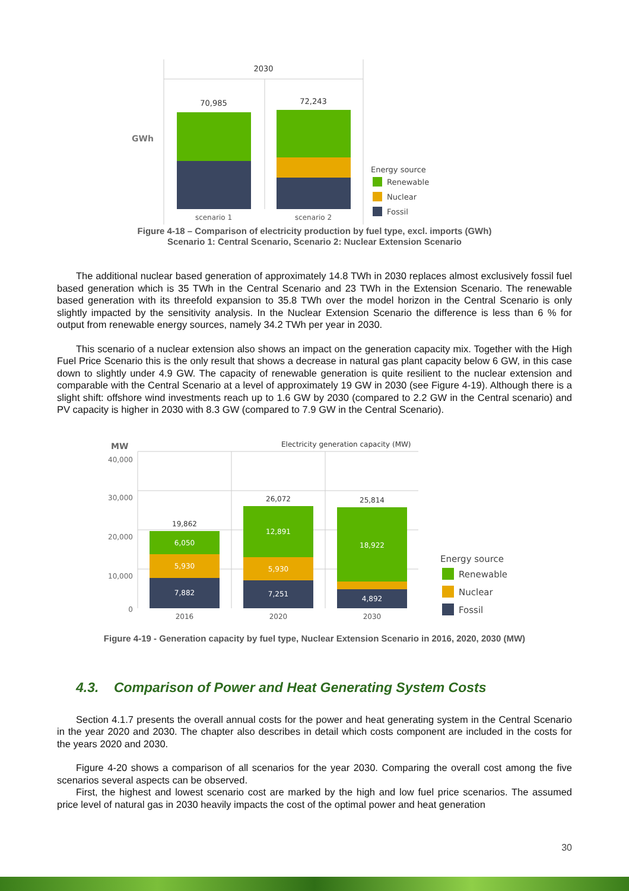2030
GWh
70,985
72,243
scenario 1
scenario 2
Energy source
Renewable
Nuclear
Fossil
Figure 4-18 – Comparison of electricity production by fuel type, excl. imports (GWh)
Scenario 1: Central Scenario, Scenario 2: Nuclear Extension Scenario
The additional nuclear based generation of approximately 14.8 TWh in 2030 replaces almost exclusively fossil fuel based generation which is 35 TWh in the Central Scenario and 23 TWh in the Extension Scenario. The renewable based generation with its threefold expansion to 35.8 TWh over the model horizon in the Central Scenario is only slightly impacted by the sensitivity analysis. In the Nuclear Extension Scenario the difference is less than 6 % for output from renewable energy sources, namely 34.2 TWh per year in 2030.
This scenario of a nuclear extension also shows an impact on the generation capacity mix. Together with the High Fuel Price Scenario this is the only result that shows a decrease in natural gas plant capacity below 6 GW, in this case down to slightly under 4.9 GW. The capacity of renewable generation is quite resilient to the nuclear extension and comparable with the Central Scenario at a level of approximately 19 GW in 2030 (see Figure 4-19). Although there is a slight shift: offshore wind investments reach up to 1.6 GW by 2030 (compared to 2.2 GW in the Central scenario) and PV capacity is higher in 2030 with 8.3 GW (compared to 7.9 GW in the Central Scenario).
MW
Electricity generation capacity (MW)
40,000
30,000
20,000
10,000
0
19,862
6,050
5,930
7,882
26,072
12,891
5,930
7,251
25,814
18,922
4,892
2016
2020
2030
Energy source
Renewable
Nuclear
Fossil
Figure 4-19 - Generation capacity by fuel type, Nuclear Extension Scenario in 2016, 2020, 2030 (MW)
4.3. Comparison of Power and Heat Generating System Costs
Section 4.1.7 presents the overall annual costs for the power and heat generating system in the Central Scenario in the year 2020 and 2030. The chapter also describes in detail which costs component are included in the costs for the years 2020 and 2030.
Figure 4-20 shows a comparison of all scenarios for the year 2030. Comparing the overall cost among the five scenarios several aspects can be observed.
First, the highest and lowest scenario cost are marked by the high and low fuel price scenarios. The assumed price level of natural gas in 2030 heavily impacts the cost of the optimal power and heat generation
30